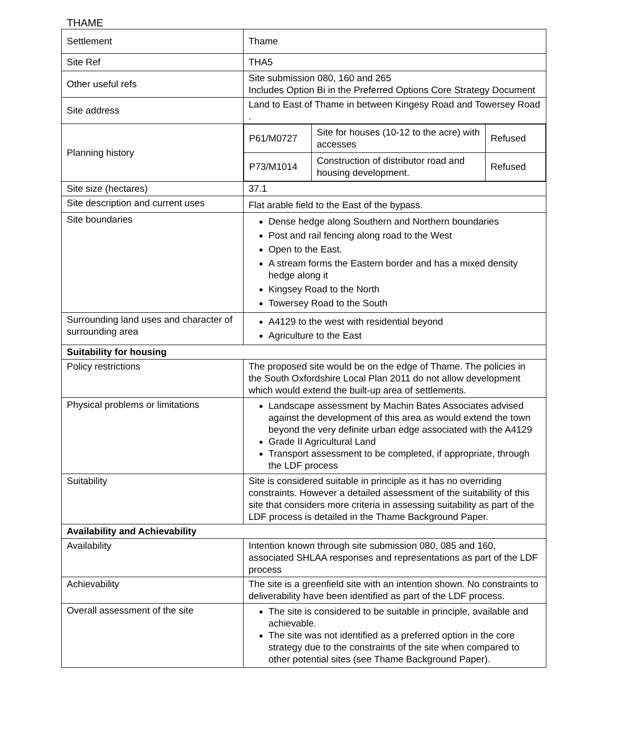THAME
| Settlement | Thame |
| Site Ref | THA5 |
| Other useful refs | Site submission 080, 160 and 265 Includes Option Bi in the Preferred Options Core Strategy Document |
| Site address | Land to East of Thame in between Kingesy Road and Towersey Road . |
| Planning history | / P61/M0727 / Site for houses (10-12 to the acre) with accesses / Refused / / P73/M1014 / Construction of distributor road and housing development. / Refused / |
| Site size (hectares) | 37.1 |
| Site description and current uses | Flat arable field to the East of the bypass. |
| Site boundaries | Dense hedge along Southern and Northern boundaries Post and rail fencing along road to the West Open to the East. A stream forms the Eastern border and has a mixed density hedge along it Kingsey Road to the North Towersey Road to the South |
| Surrounding land uses and character of surrounding area | A4129 to the west with residential beyond Agriculture to the East |
| Suitability for housing | |
| Policy restrictions | The proposed site would be on the edge of Thame. The policies in the South Oxfordshire Local Plan 2011 do not allow development which would extend the built-up area of settlements. |
| Physical problems or limitations | Landscape assessment by Machin Bates Associates advised against the development of this area as would extend the town beyond the very definite urban edge associated with the A4129 Grade II Agricultural Land Transport assessment to be completed, if appropriate, through the LDF process |
| Suitability | Site is considered suitable in principle as it has no overriding constraints. However a detailed assessment of the suitability of this site that considers more criteria in assessing suitability as part of the LDF process is detailed in the Thame Background Paper. |
| Availability and Achievability | |
| Availability | Intention known through site submission 080, 085 and 160, associated SHLAA responses and representations as part of the LDF process |
| Achievability | The site is a greenfield site with an intention shown. No constraints to deliverability have been identified as part of the LDF process. |
| Overall assessment of the site | The site is considered to be suitable in principle, available and achievable. The site was not identified as a preferred option in the core strategy due to the constraints of the site when compared to other potential sites (see Thame Background Paper). |